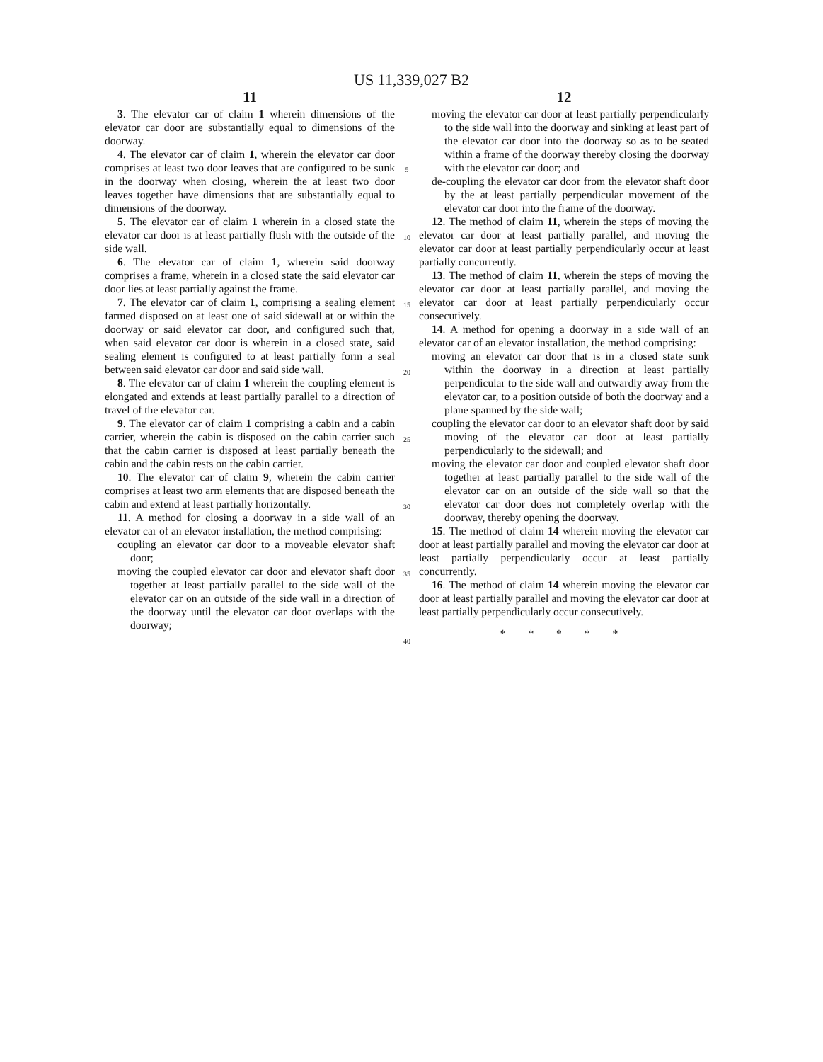US 11,339,027 B2
11
3. The elevator car of claim 1 wherein dimensions of the elevator car door are substantially equal to dimensions of the doorway.
4. The elevator car of claim 1, wherein the elevator car door comprises at least two door leaves that are configured to be sunk in the doorway when closing, wherein the at least two door leaves together have dimensions that are substantially equal to dimensions of the doorway.
5. The elevator car of claim 1 wherein in a closed state the elevator car door is at least partially flush with the outside of the side wall.
6. The elevator car of claim 1, wherein said doorway comprises a frame, wherein in a closed state the said elevator car door lies at least partially against the frame.
7. The elevator car of claim 1, comprising a sealing element farmed disposed on at least one of said sidewall at or within the doorway or said elevator car door, and configured such that, when said elevator car door is wherein in a closed state, said sealing element is configured to at least partially form a seal between said elevator car door and said side wall.
8. The elevator car of claim 1 wherein the coupling element is elongated and extends at least partially parallel to a direction of travel of the elevator car.
9. The elevator car of claim 1 comprising a cabin and a cabin carrier, wherein the cabin is disposed on the cabin carrier such that the cabin carrier is disposed at least partially beneath the cabin and the cabin rests on the cabin carrier.
10. The elevator car of claim 9, wherein the cabin carrier comprises at least two arm elements that are disposed beneath the cabin and extend at least partially horizontally.
11. A method for closing a doorway in a side wall of an elevator car of an elevator installation, the method comprising:
coupling an elevator car door to a moveable elevator shaft door;
moving the coupled elevator car door and elevator shaft door together at least partially parallel to the side wall of the elevator car on an outside of the side wall in a direction of the doorway until the elevator car door overlaps with the doorway;
5
10
15
20
25
30
35
40
12
moving the elevator car door at least partially perpendicularly to the side wall into the doorway and sinking at least part of the elevator car door into the doorway so as to be seated within a frame of the doorway thereby closing the doorway with the elevator car door; and
de-coupling the elevator car door from the elevator shaft door by the at least partially perpendicular movement of the elevator car door into the frame of the doorway.
12. The method of claim 11, wherein the steps of moving the elevator car door at least partially parallel, and moving the elevator car door at least partially perpendicularly occur at least partially concurrently.
13. The method of claim 11, wherein the steps of moving the elevator car door at least partially parallel, and moving the elevator car door at least partially perpendicularly occur consecutively.
14. A method for opening a doorway in a side wall of an elevator car of an elevator installation, the method comprising:
moving an elevator car door that is in a closed state sunk within the doorway in a direction at least partially perpendicular to the side wall and outwardly away from the elevator car, to a position outside of both the doorway and a plane spanned by the side wall;
coupling the elevator car door to an elevator shaft door by said moving of the elevator car door at least partially perpendicularly to the sidewall; and
moving the elevator car door and coupled elevator shaft door together at least partially parallel to the side wall of the elevator car on an outside of the side wall so that the elevator car door does not completely overlap with the doorway, thereby opening the doorway.
15. The method of claim 14 wherein moving the elevator car door at least partially parallel and moving the elevator car door at least partially perpendicularly occur at least partially concurrently.
16. The method of claim 14 wherein moving the elevator car door at least partially parallel and moving the elevator car door at least partially perpendicularly occur consecutively.
* * * * *